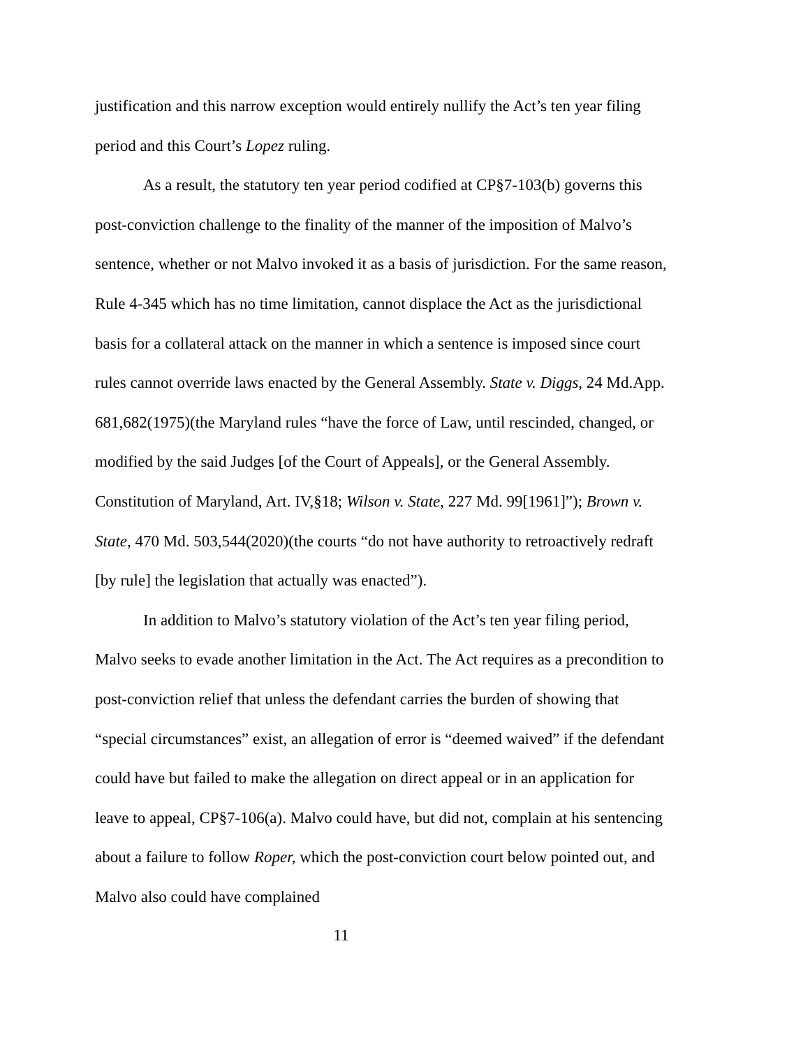justification and this narrow exception would entirely nullify the Act’s ten year filing period and this Court’s Lopez ruling.
As a result, the statutory ten year period codified at CP§7-103(b) governs this post-conviction challenge to the finality of the manner of the imposition of Malvo’s sentence, whether or not Malvo invoked it as a basis of jurisdiction. For the same reason, Rule 4-345 which has no time limitation, cannot displace the Act as the jurisdictional basis for a collateral attack on the manner in which a sentence is imposed since court rules cannot override laws enacted by the General Assembly. State v. Diggs, 24 Md.App. 681,682(1975)(the Maryland rules “have the force of Law, until rescinded, changed, or modified by the said Judges [of the Court of Appeals], or the General Assembly. Constitution of Maryland, Art. IV,§18; Wilson v. State, 227 Md. 99[1961]”); Brown v. State, 470 Md. 503,544(2020)(the courts “do not have authority to retroactively redraft [by rule] the legislation that actually was enacted”).
In addition to Malvo’s statutory violation of the Act’s ten year filing period, Malvo seeks to evade another limitation in the Act. The Act requires as a precondition to post-conviction relief that unless the defendant carries the burden of showing that “special circumstances” exist, an allegation of error is “deemed waived” if the defendant could have but failed to make the allegation on direct appeal or in an application for leave to appeal, CP§7-106(a). Malvo could have, but did not, complain at his sentencing about a failure to follow Roper, which the post-conviction court below pointed out, and Malvo also could have complained
11